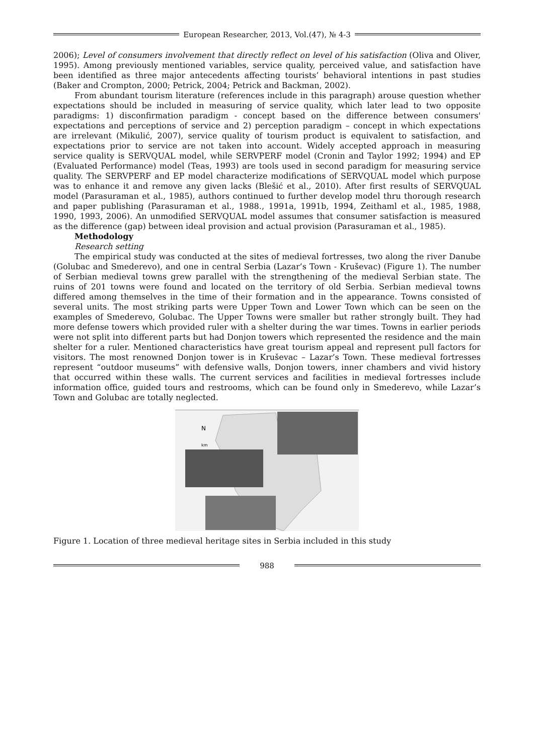European Researcher, 2013, Vol.(47), № 4-3
2006); Level of consumers involvement that directly reflect on level of his satisfaction (Oliva and Oliver, 1995). Among previously mentioned variables, service quality, perceived value, and satisfaction have been identified as three major antecedents affecting tourists’ behavioral intentions in past studies (Baker and Crompton, 2000; Petrick, 2004; Petrick and Backman, 2002).
From abundant tourism literature (references include in this paragraph) arouse question whether expectations should be included in measuring of service quality, which later lead to two opposite paradigms: 1) disconfirmation paradigm - concept based on the difference between consumers' expectations and perceptions of service and 2) perception paradigm – concept in which expectations are irrelevant (Mikulić, 2007), service quality of tourism product is equivalent to satisfaction, and expectations prior to service are not taken into account. Widely accepted approach in measuring service quality is SERVQUAL model, while SERVPERF model (Cronin and Taylor 1992; 1994) and EP (Evaluated Performance) model (Teas, 1993) are tools used in second paradigm for measuring service quality. The SERVPERF and EP model characterize modifications of SERVQUAL model which purpose was to enhance it and remove any given lacks (Blešić et al., 2010). After first results of SERVQUAL model (Parasuraman et al., 1985), authors continued to further develop model thru thorough research and paper publishing (Parasuraman et al., 1988., 1991a, 1991b, 1994, Zeithaml et al., 1985, 1988, 1990, 1993, 2006). An unmodified SERVQUAL model assumes that consumer satisfaction is measured as the difference (gap) between ideal provision and actual provision (Parasuraman et al., 1985).
Methodology
Research setting
The empirical study was conducted at the sites of medieval fortresses, two along the river Danube (Golubac and Smederevo), and one in central Serbia (Lazar’s Town - Kruševac) (Figure 1). The number of Serbian medieval towns grew parallel with the strengthening of the medieval Serbian state. The ruins of 201 towns were found and located on the territory of old Serbia. Serbian medieval towns differed among themselves in the time of their formation and in the appearance. Towns consisted of several units. The most striking parts were Upper Town and Lower Town which can be seen on the examples of Smederevo, Golubac. The Upper Towns were smaller but rather strongly built. They had more defense towers which provided ruler with a shelter during the war times. Towns in earlier periods were not split into different parts but had Donjon towers which represented the residence and the main shelter for a ruler. Mentioned characteristics have great tourism appeal and represent pull factors for visitors. The most renowned Donjon tower is in Kruševac – Lazar’s Town. These medieval fortresses represent “outdoor museums” with defensive walls, Donjon towers, inner chambers and vivid history that occurred within these walls. The current services and facilities in medieval fortresses include information office, guided tours and restrooms, which can be found only in Smederevo, while Lazar’s Town and Golubac are totally neglected.
N
km
Figure 1. Location of three medieval heritage sites in Serbia included in this study
988